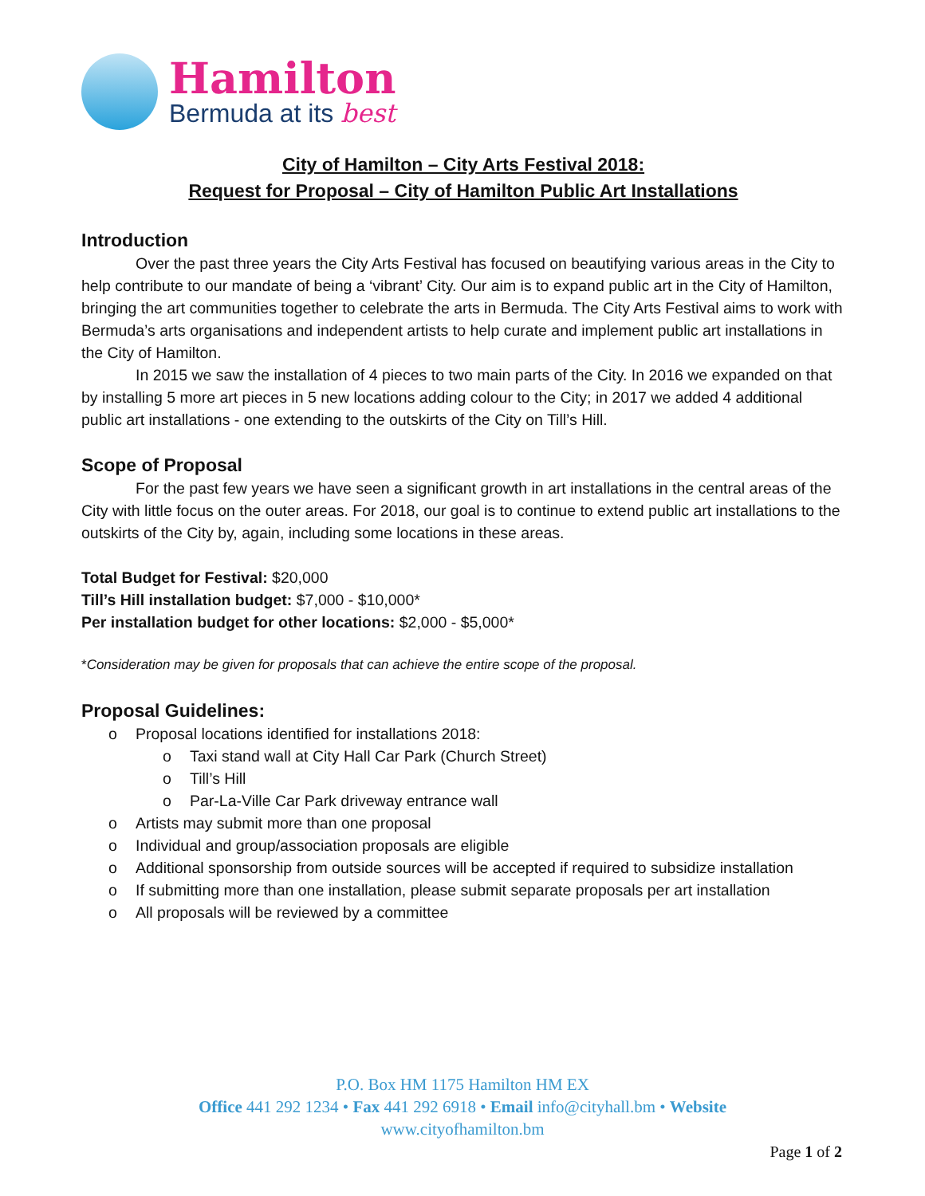Hamilton
Bermuda at its best
City of Hamilton – City Arts Festival 2018:
Request for Proposal – City of Hamilton Public Art Installations
Introduction
Over the past three years the City Arts Festival has focused on beautifying various areas in the City to help contribute to our mandate of being a ‘vibrant’ City. Our aim is to expand public art in the City of Hamilton, bringing the art communities together to celebrate the arts in Bermuda. The City Arts Festival aims to work with Bermuda’s arts organisations and independent artists to help curate and implement public art installations in the City of Hamilton.
In 2015 we saw the installation of 4 pieces to two main parts of the City. In 2016 we expanded on that by installing 5 more art pieces in 5 new locations adding colour to the City; in 2017 we added 4 additional public art installations - one extending to the outskirts of the City on Till’s Hill.
Scope of Proposal
For the past few years we have seen a significant growth in art installations in the central areas of the City with little focus on the outer areas. For 2018, our goal is to continue to extend public art installations to the outskirts of the City by, again, including some locations in these areas.
Total Budget for Festival: $20,000
Till’s Hill installation budget: $7,000 - $10,000*
Per installation budget for other locations: $2,000 - $5,000*
*Consideration may be given for proposals that can achieve the entire scope of the proposal.
Proposal Guidelines:
o Proposal locations identified for installations 2018:
o Taxi stand wall at City Hall Car Park (Church Street)
o Till’s Hill
o Par-La-Ville Car Park driveway entrance wall
o Artists may submit more than one proposal
o Individual and group/association proposals are eligible
o Additional sponsorship from outside sources will be accepted if required to subsidize installation
o If submitting more than one installation, please submit separate proposals per art installation
o All proposals will be reviewed by a committee
P.O. Box HM 1175 Hamilton HM EX
Office 441 292 1234 • Fax 441 292 6918 • Email info@cityhall.bm • Website
www.cityofhamilton.bm
Page 1 of 2